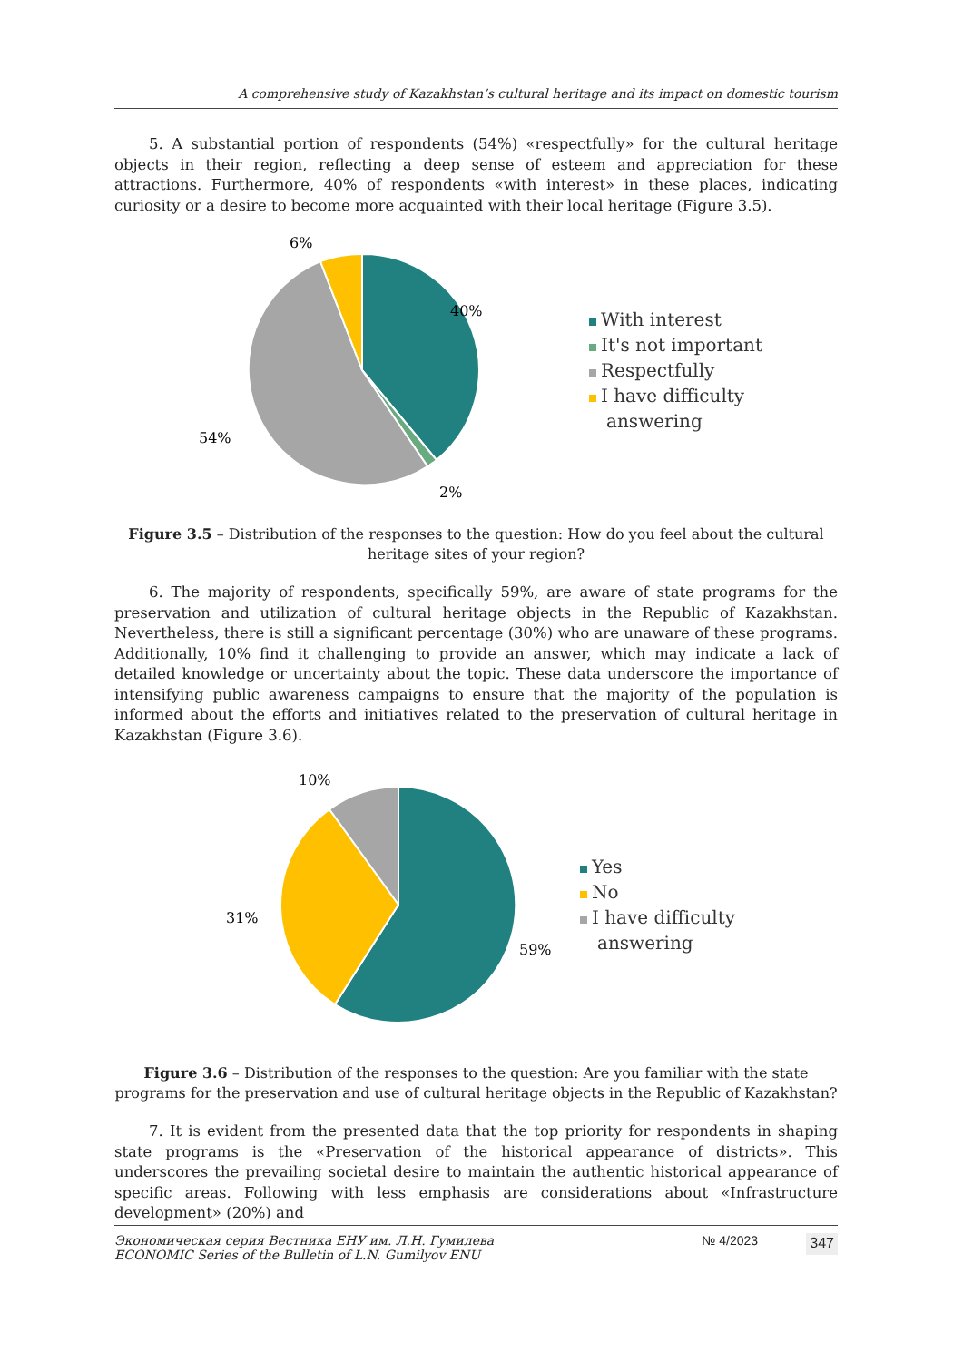A comprehensive study of Kazakhstan’s cultural heritage and its impact on domestic tourism
5. A substantial portion of respondents (54%) «respectfully» for the cultural heritage objects in their region, reflecting a deep sense of esteem and appreciation for these attractions. Furthermore, 40% of respondents «with interest» in these places, indicating curiosity or a desire to become more acquainted with their local heritage (Figure 3.5).
6%
40%
54%
2%
With interest
It's not important
Respectfully
I have difficulty
answering
Figure 3.5 – Distribution of the responses to the question: How do you feel about the cultural heritage sites of your region?
6. The majority of respondents, specifically 59%, are aware of state programs for the preservation and utilization of cultural heritage objects in the Republic of Kazakhstan. Nevertheless, there is still a significant percentage (30%) who are unaware of these programs. Additionally, 10% find it challenging to provide an answer, which may indicate a lack of detailed knowledge or uncertainty about the topic. These data underscore the importance of intensifying public awareness campaigns to ensure that the majority of the population is informed about the efforts and initiatives related to the preservation of cultural heritage in Kazakhstan (Figure 3.6).
10%
31%
59%
Yes
No
I have difficulty
answering
Figure 3.6 – Distribution of the responses to the question: Are you familiar with the state programs for the preservation and use of cultural heritage objects in the Republic of Kazakhstan?
7. It is evident from the presented data that the top priority for respondents in shaping state programs is the «Preservation of the historical appearance of districts». This underscores the prevailing societal desire to maintain the authentic historical appearance of specific areas. Following with less emphasis are considerations about «Infrastructure development» (20%) and
Экономическая серия Вестника ЕНУ им. Л.Н. Гумилева
ECONOMIC Series of the Bulletin of L.N. Gumilyov ENU
№ 4/2023
347